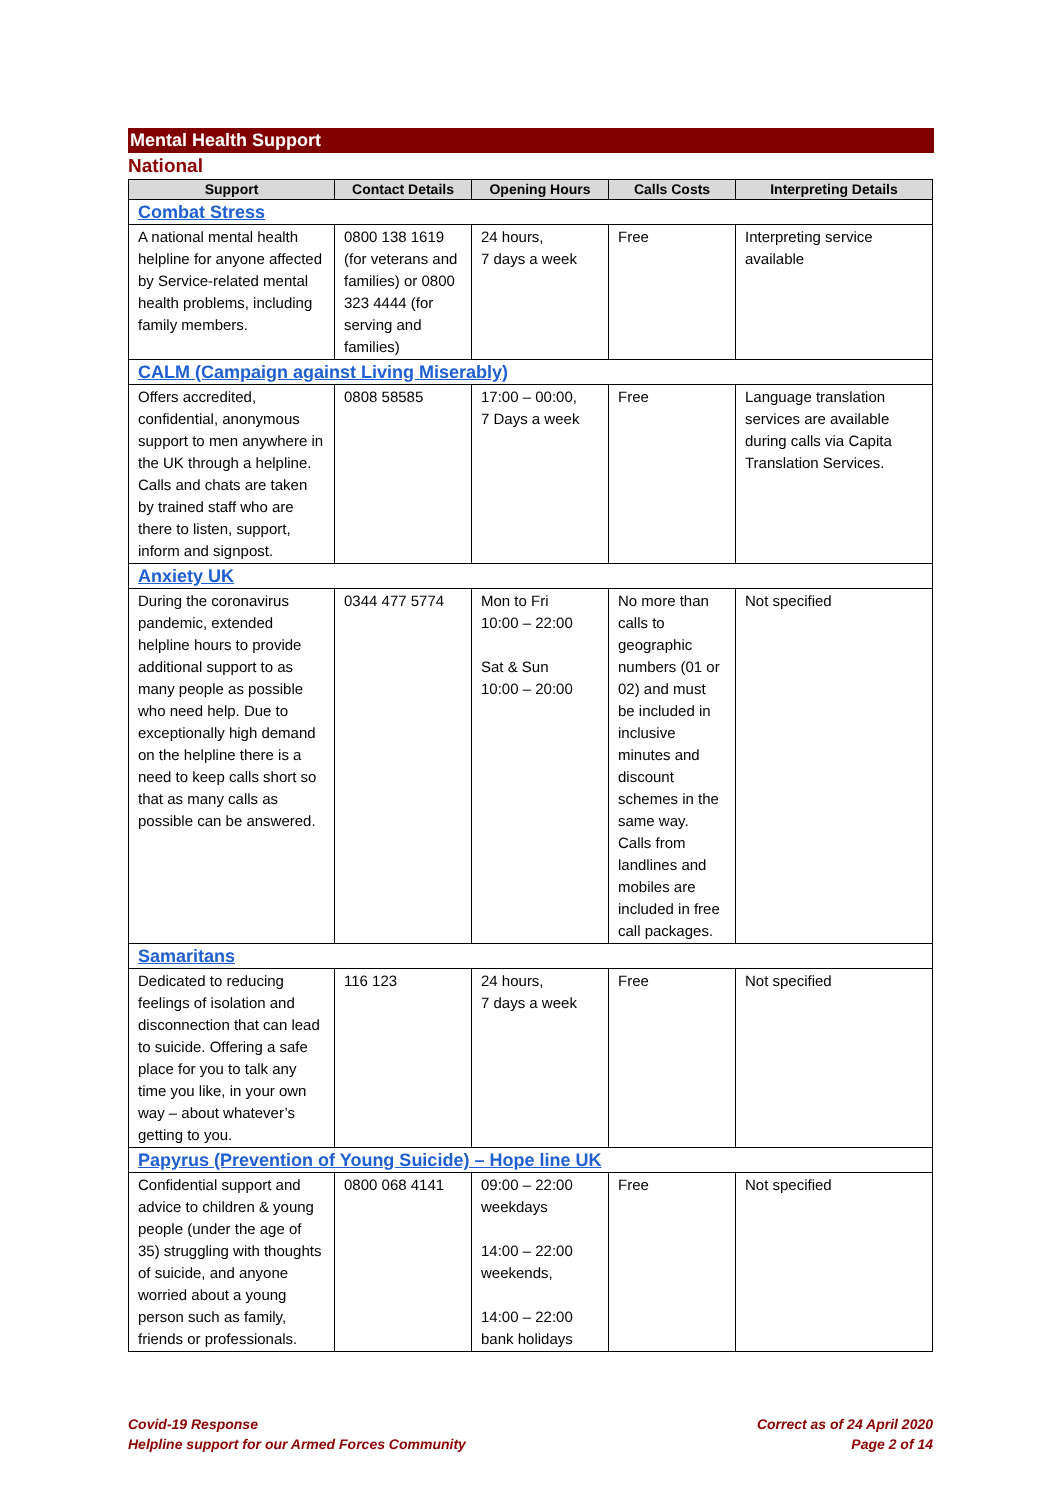Mental Health Support
National
| Support | Contact Details | Opening Hours | Calls Costs | Interpreting Details |
| --- | --- | --- | --- | --- |
| Combat Stress | | | | |
| A national mental health helpline for anyone affected by Service-related mental health problems, including family members. | 0800 138 1619 (for veterans and families) or 0800 323 4444 (for serving and families) | 24 hours, 7 days a week | Free | Interpreting service available |
| CALM (Campaign against Living Miserably) | | | | |
| Offers accredited, confidential, anonymous support to men anywhere in the UK through a helpline. Calls and chats are taken by trained staff who are there to listen, support, inform and signpost. | 0808 58585 | 17:00 – 00:00, 7 Days a week | Free | Language translation services are available during calls via Capita Translation Services. |
| Anxiety UK | | | | |
| During the coronavirus pandemic, extended helpline hours to provide additional support to as many people as possible who need help. Due to exceptionally high demand on the helpline there is a need to keep calls short so that as many calls as possible can be answered. | 0344 477 5774 | Mon to Fri 10:00 – 22:00 Sat & Sun 10:00 – 20:00 | No more than calls to geographic numbers (01 or 02) and must be included in inclusive minutes and discount schemes in the same way. Calls from landlines and mobiles are included in free call packages. | Not specified |
| Samaritans | | | | |
| Dedicated to reducing feelings of isolation and disconnection that can lead to suicide. Offering a safe place for you to talk any time you like, in your own way – about whatever’s getting to you. | 116 123 | 24 hours, 7 days a week | Free | Not specified |
| Papyrus (Prevention of Young Suicide) – Hope line UK | | | | |
| Confidential support and advice to children & young people (under the age of 35) struggling with thoughts of suicide, and anyone worried about a young person such as family, friends or professionals. | 0800 068 4141 | 09:00 – 22:00 weekdays 14:00 – 22:00 weekends, 14:00 – 22:00 bank holidays | Free | Not specified |
Covid-19 Response
Helpline support for our Armed Forces Community
Correct as of 24 April 2020
Page 2 of 14